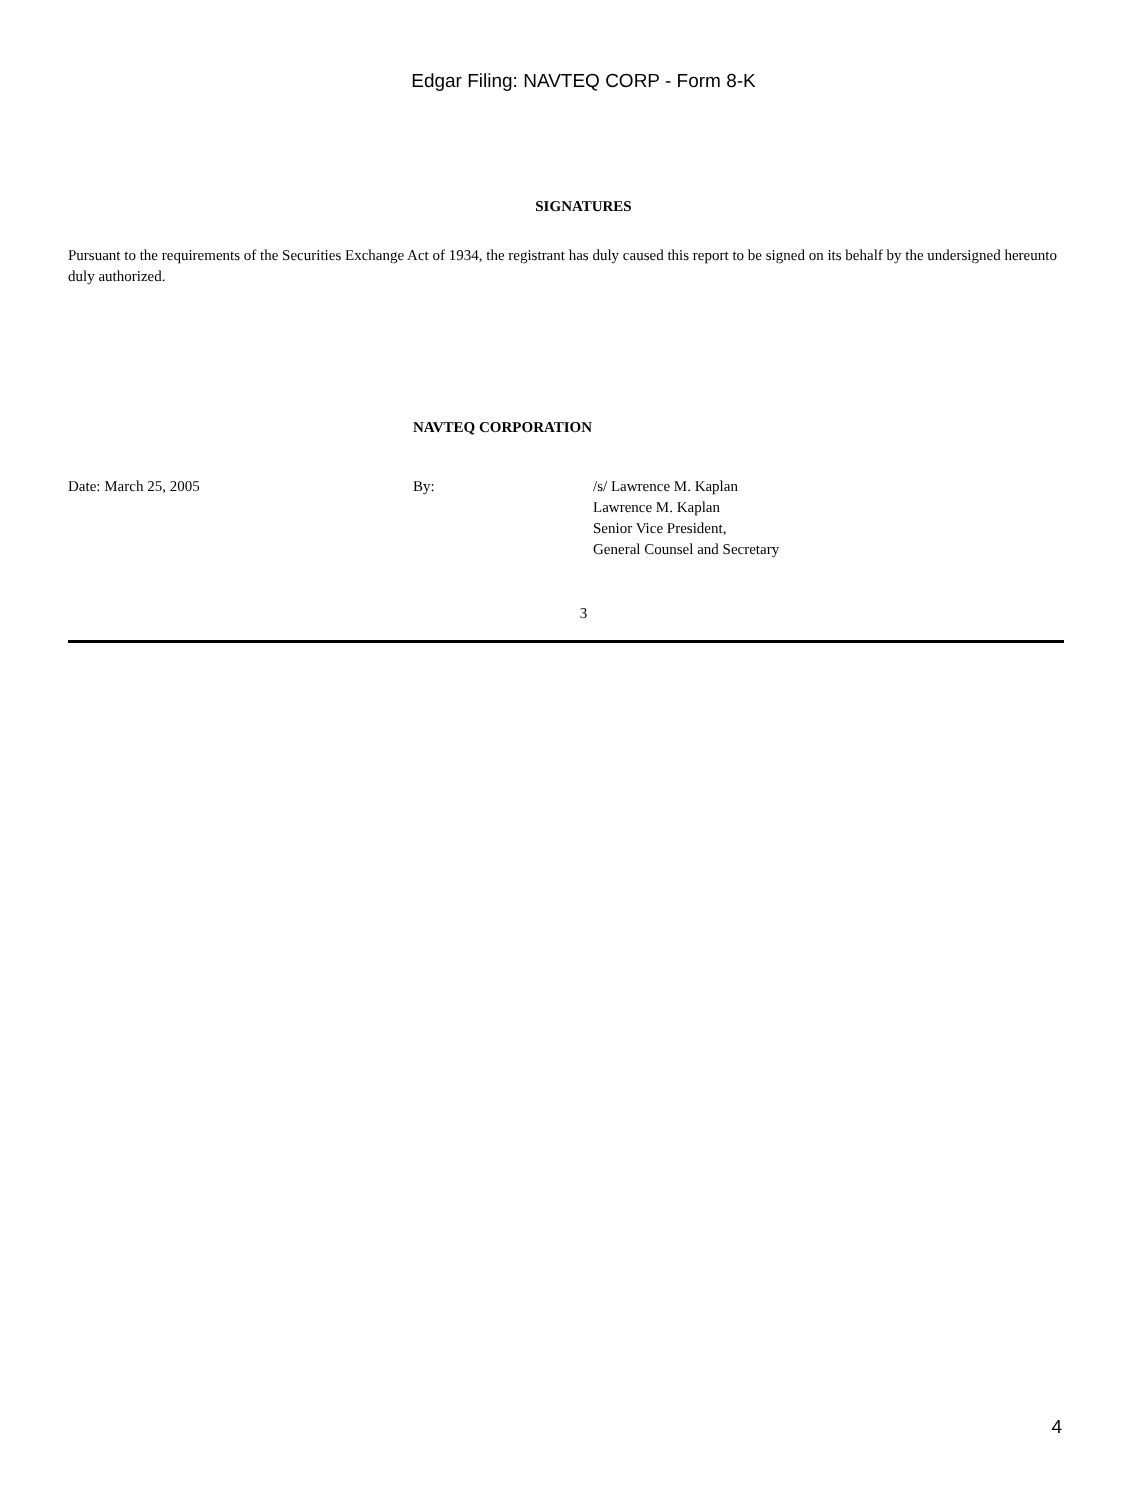Edgar Filing: NAVTEQ CORP - Form 8-K
SIGNATURES
Pursuant to the requirements of the Securities Exchange Act of 1934, the registrant has duly caused this report to be signed on its behalf by the undersigned hereunto duly authorized.
NAVTEQ CORPORATION
Date: March 25, 2005 By: /s/ Lawrence M. Kaplan
Lawrence M. Kaplan
Senior Vice President,
General Counsel and Secretary
3
4